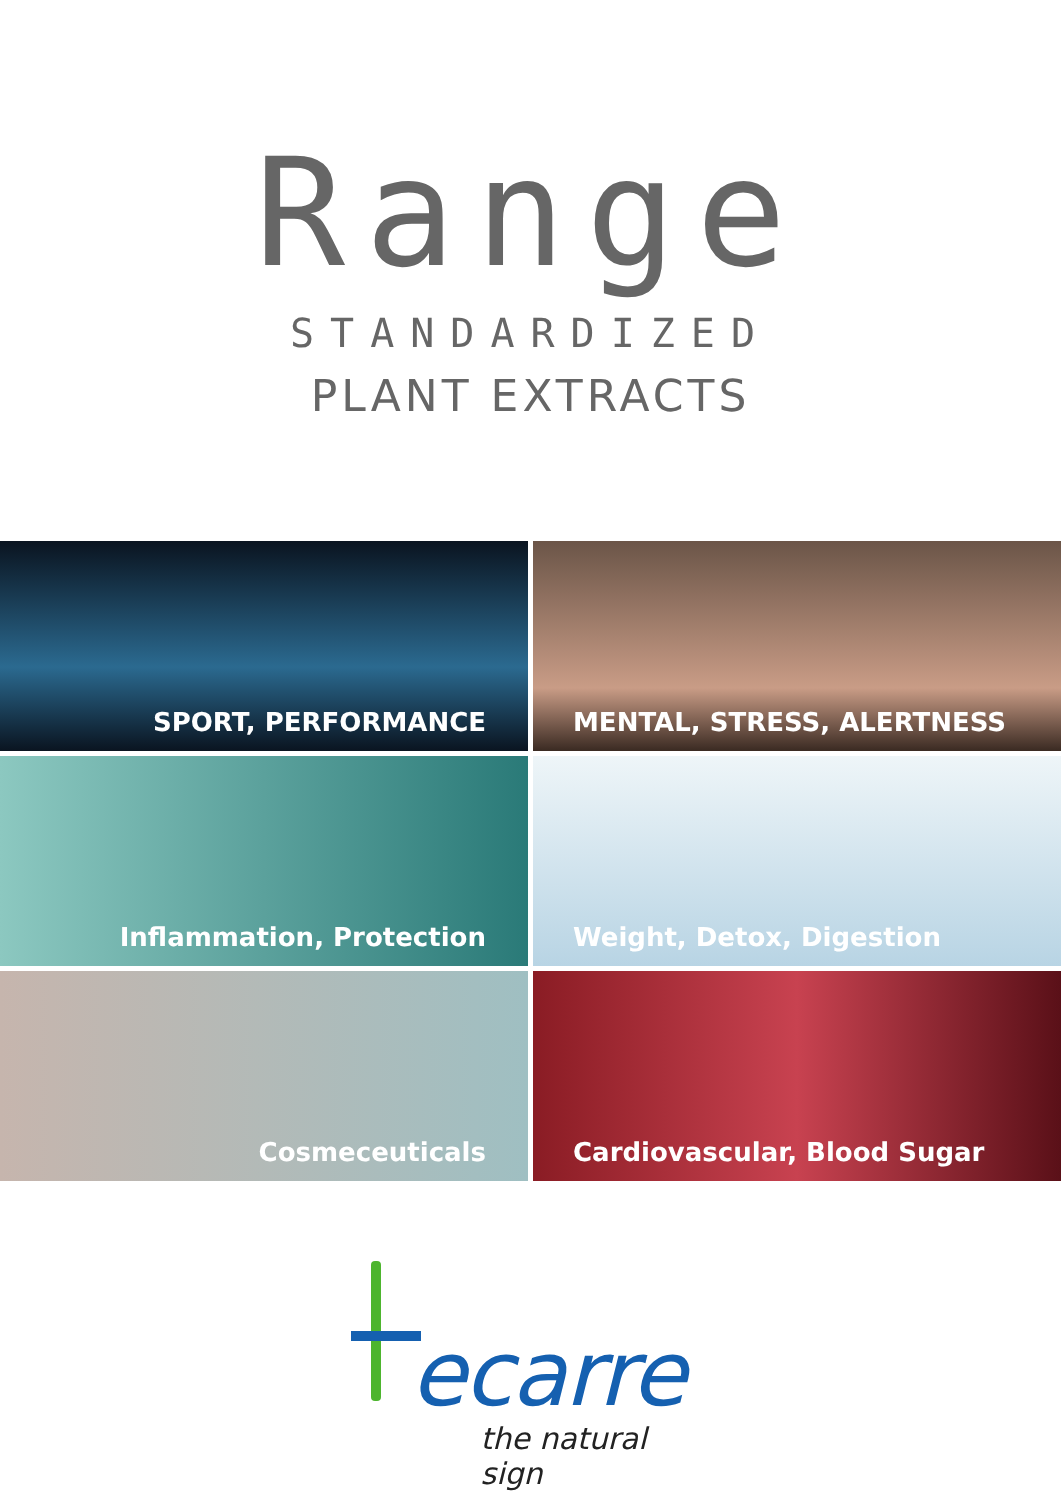Range
STANDARDIZED
PLANT EXTRACTS
SPORT, PERFORMANCE
MENTAL, STRESS, ALERTNESS
Inflammation, Protection
Weight, Detox, Digestion
Cosmeceuticals
Cardiovascular, Blood Sugar
ecarre
the natural sign